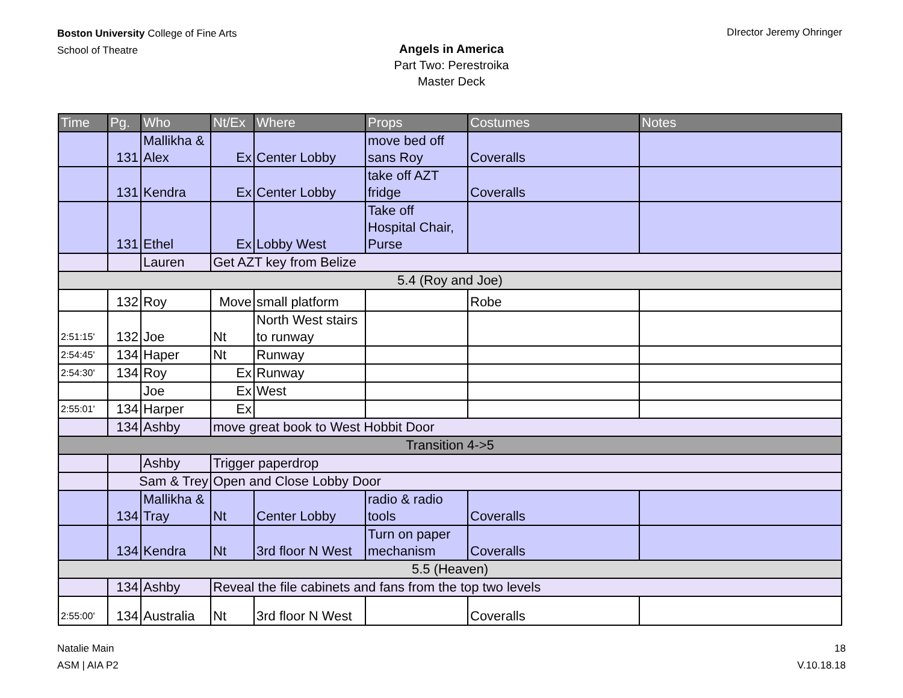Boston University College of Fine Arts
School of Theatre
DIrector Jeremy Ohringer
Angels in America
Part Two: Perestroika
Master Deck
| Time | Pg. | Who | Nt/Ex | Where | Props | Costumes | Notes |
| --- | --- | --- | --- | --- | --- | --- | --- |
| | 131 | Mallikha & Alex | Ex | Center Lobby | move bed off sans Roy | Coveralls | |
| | 131 | Kendra | Ex | Center Lobby | take off AZT fridge | Coveralls | |
| | 131 | Ethel | Ex | Lobby West | Take off Hospital Chair, Purse | | |
| | | Lauren | Get AZT key from Belize | | | | |
| 5.4 (Roy and Joe) | | | | | | | |
| | 132 | Roy | Move | small platform | | Robe | |
| 2:51:15' | 132 | Joe | Nt | North West stairs to runway | | | |
| 2:54:45' | 134 | Haper | Nt | Runway | | | |
| 2:54:30' | 134 | Roy | Ex | Runway | | | |
| | | Joe | Ex | West | | | |
| 2:55:01' | 134 | Harper | Ex | | | | |
| | 134 | Ashby | move great book to West Hobbit Door | | | | |
| Transition 4->5 | | | | | | | |
| | | Ashby | Trigger paperdrop | | | | |
| | Sam & Trey | | Open and Close Lobby Door | | | | |
| | 134 | Mallikha & Tray | Nt | Center Lobby | radio & radio tools | Coveralls | |
| | 134 | Kendra | Nt | 3rd floor N West | Turn on paper mechanism | Coveralls | |
| 5.5 (Heaven) | | | | | | | |
| | 134 | Ashby | Reveal the file cabinets and fans from the top two levels | | | | |
| 2:55:00' | 134 | Australia | Nt | 3rd floor N West | | Coveralls | |
Natalie Main
ASM | AIA P2
18
V.10.18.18